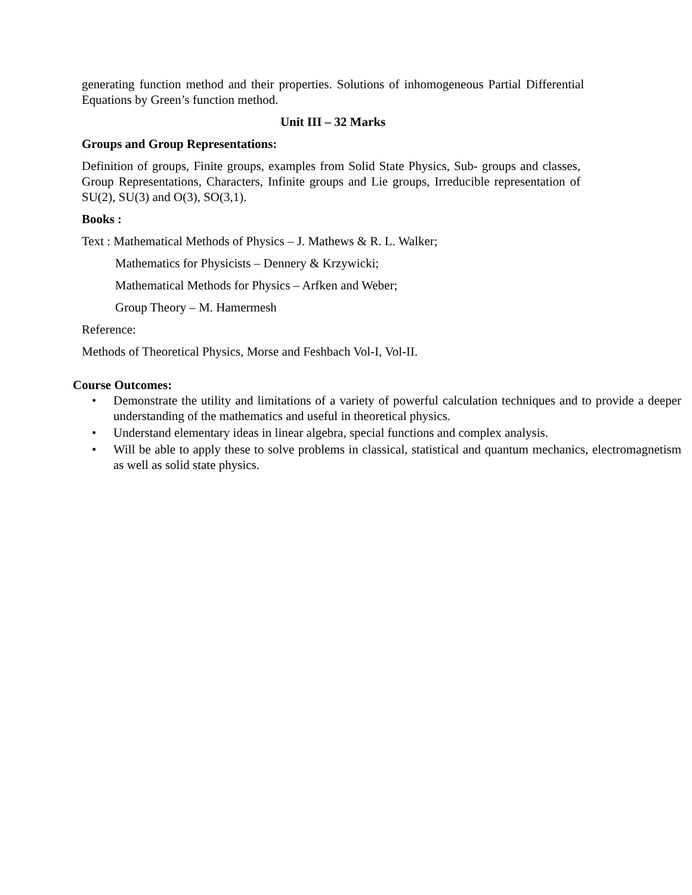generating function method and their properties. Solutions of inhomogeneous Partial Differential Equations by Green’s function method.
Unit III – 32 Marks
Groups and Group Representations:
Definition of groups, Finite groups, examples from Solid State Physics, Sub- groups and classes, Group Representations, Characters, Infinite groups and Lie groups, Irreducible representation of SU(2), SU(3) and O(3), SO(3,1).
Books :
Text : Mathematical Methods of Physics – J. Mathews & R. L. Walker;
Mathematics for Physicists – Dennery & Krzywicki;
Mathematical Methods for Physics – Arfken and Weber;
Group Theory – M. Hamermesh
Reference:
Methods of Theoretical Physics, Morse and Feshbach Vol-I, Vol-II.
Course Outcomes:
• Demonstrate the utility and limitations of a variety of powerful calculation techniques and to provide a deeper understanding of the mathematics and useful in theoretical physics.
• Understand elementary ideas in linear algebra, special functions and complex analysis.
• Will be able to apply these to solve problems in classical, statistical and quantum mechanics, electromagnetism as well as solid state physics.